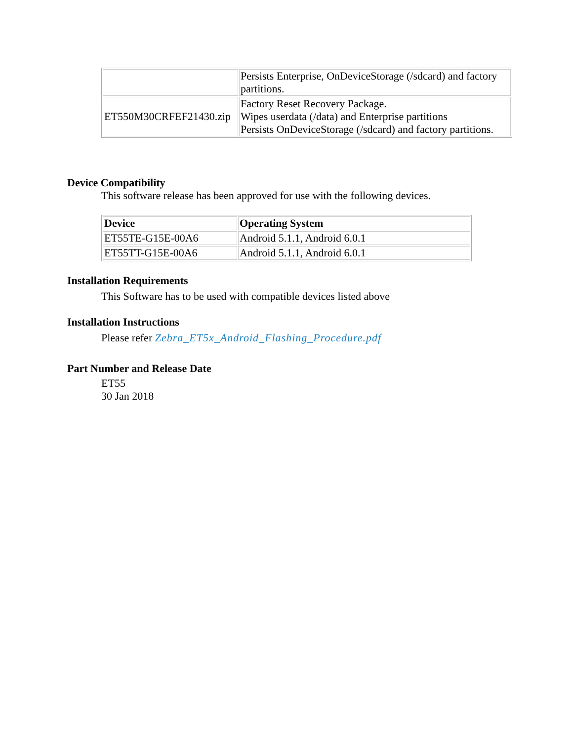| | Persists Enterprise, OnDeviceStorage (/sdcard) and factory partitions. |
| ET550M30CRFEF21430.zip | Factory Reset Recovery Package. Wipes userdata (/data) and Enterprise partitions Persists OnDeviceStorage (/sdcard) and factory partitions. |
Device Compatibility
This software release has been approved for use with the following devices.
| Device | Operating System |
| --- | --- |
| ET55TE-G15E-00A6 | Android 5.1.1, Android 6.0.1 |
| ET55TT-G15E-00A6 | Android 5.1.1, Android 6.0.1 |
Installation Requirements
This Software has to be used with compatible devices listed above
Installation Instructions
Please refer Zebra_ET5x_Android_Flashing_Procedure.pdf
Part Number and Release Date
ET55
30 Jan 2018